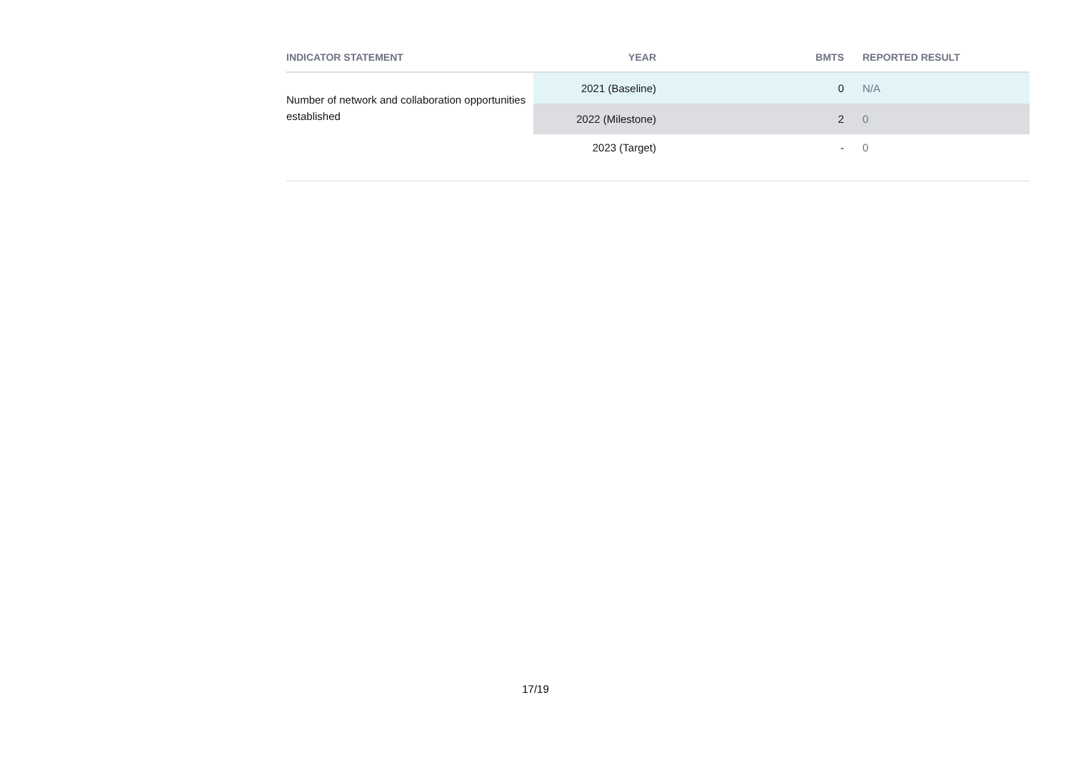| INDICATOR STATEMENT | YEAR | BMTS | REPORTED RESULT |
| --- | --- | --- | --- |
| Number of network and collaboration opportunities established | 2021 (Baseline) | 0 | N/A |
| | 2022 (Milestone) | 2 | 0 |
| | 2023 (Target) | - | 0 |
17/19